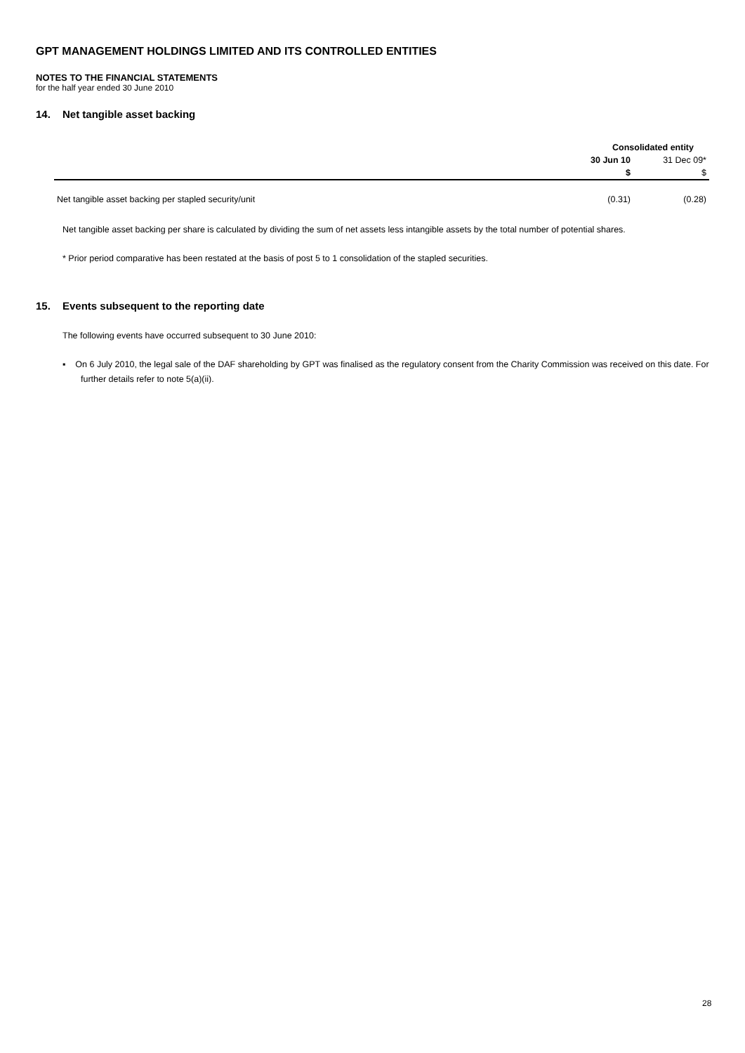GPT MANAGEMENT HOLDINGS LIMITED AND ITS CONTROLLED ENTITIES
NOTES TO THE FINANCIAL STATEMENTS
for the half year ended 30 June 2010
14. Net tangible asset backing
| | Consolidated entity | |
| | 30 Jun 10 | 31 Dec 09* |
| | $ | $ |
| Net tangible asset backing per stapled security/unit | (0.31) | (0.28) |
Net tangible asset backing per share is calculated by dividing the sum of net assets less intangible assets by the total number of potential shares.
* Prior period comparative has been restated at the basis of post 5 to 1 consolidation of the stapled securities.
15. Events subsequent to the reporting date
The following events have occurred subsequent to 30 June 2010:
▪ On 6 July 2010, the legal sale of the DAF shareholding by GPT was finalised as the regulatory consent from the Charity Commission was received on this date. For further details refer to note 5(a)(ii).
28